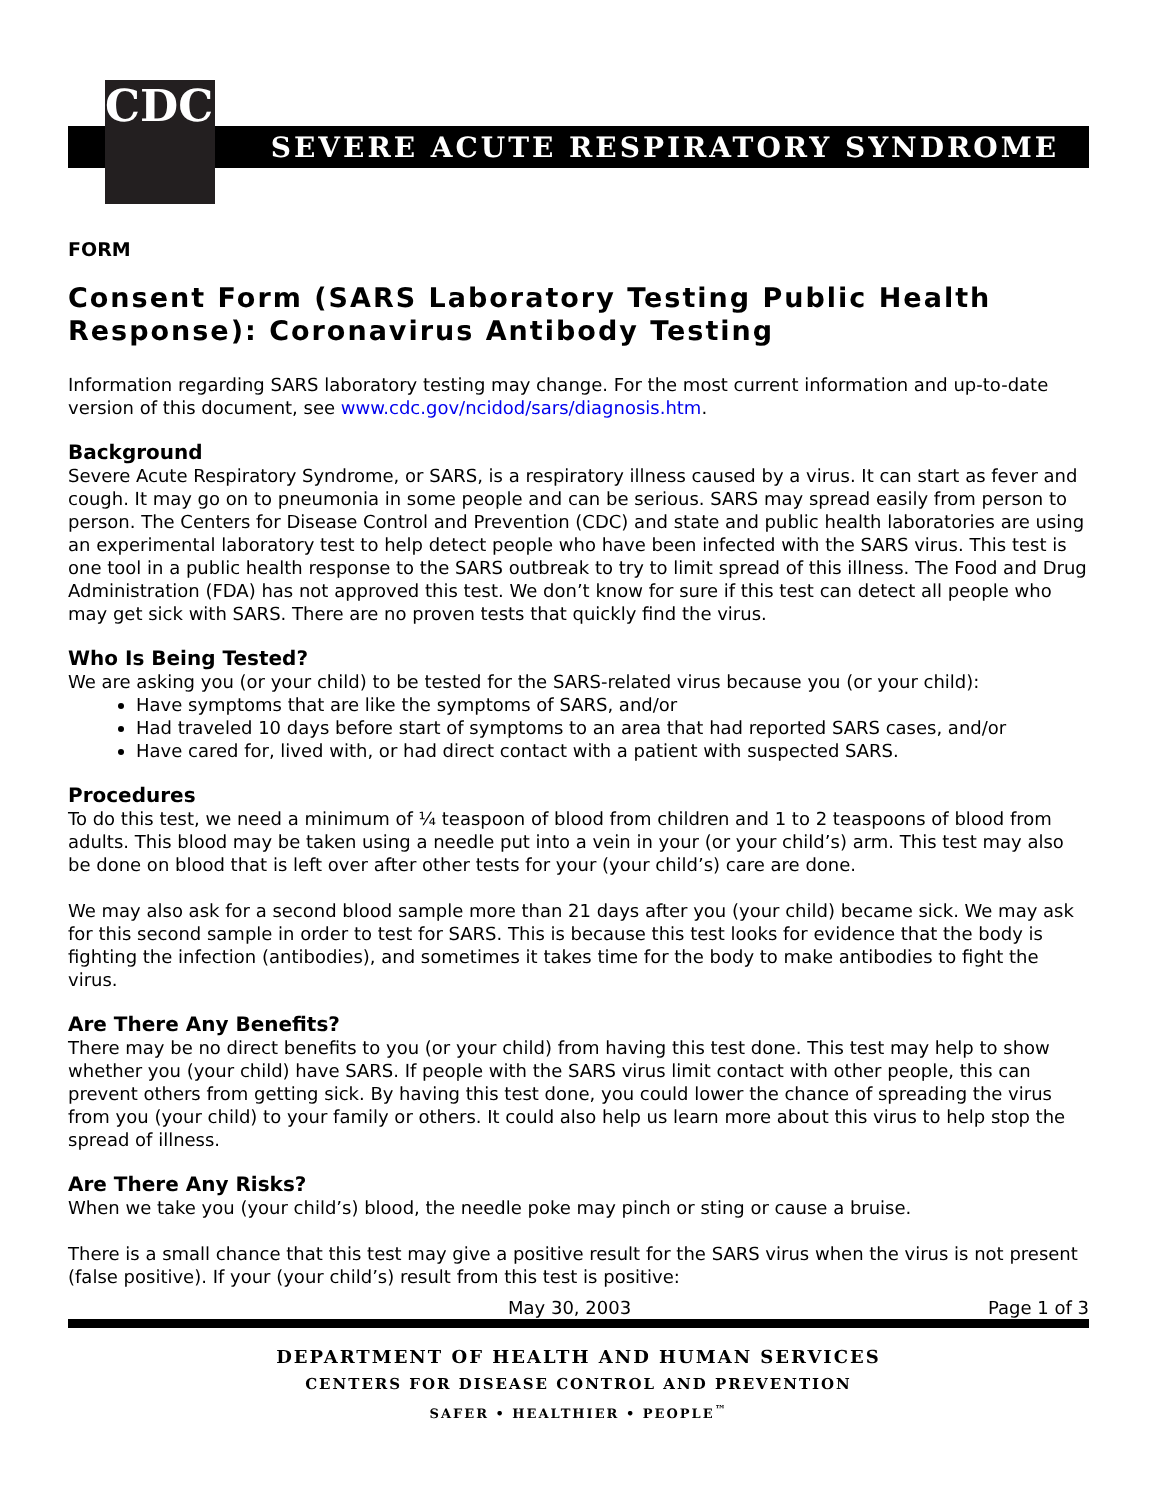CDC
SEVERE ACUTE RESPIRATORY SYNDROME
FORM
Consent Form (SARS Laboratory Testing Public Health Response): Coronavirus Antibody Testing
Information regarding SARS laboratory testing may change. For the most current information and up-to-date version of this document, see www.cdc.gov/ncidod/sars/diagnosis.htm.
Background
Severe Acute Respiratory Syndrome, or SARS, is a respiratory illness caused by a virus. It can start as fever and cough. It may go on to pneumonia in some people and can be serious. SARS may spread easily from person to person. The Centers for Disease Control and Prevention (CDC) and state and public health laboratories are using an experimental laboratory test to help detect people who have been infected with the SARS virus. This test is one tool in a public health response to the SARS outbreak to try to limit spread of this illness. The Food and Drug Administration (FDA) has not approved this test. We don’t know for sure if this test can detect all people who may get sick with SARS. There are no proven tests that quickly find the virus.
Who Is Being Tested?
We are asking you (or your child) to be tested for the SARS-related virus because you (or your child):
Have symptoms that are like the symptoms of SARS, and/or
Had traveled 10 days before start of symptoms to an area that had reported SARS cases, and/or
Have cared for, lived with, or had direct contact with a patient with suspected SARS.
Procedures
To do this test, we need a minimum of ¼ teaspoon of blood from children and 1 to 2 teaspoons of blood from adults. This blood may be taken using a needle put into a vein in your (or your child’s) arm. This test may also be done on blood that is left over after other tests for your (your child’s) care are done.
We may also ask for a second blood sample more than 21 days after you (your child) became sick. We may ask for this second sample in order to test for SARS. This is because this test looks for evidence that the body is fighting the infection (antibodies), and sometimes it takes time for the body to make antibodies to fight the virus.
Are There Any Benefits?
There may be no direct benefits to you (or your child) from having this test done. This test may help to show whether you (your child) have SARS. If people with the SARS virus limit contact with other people, this can prevent others from getting sick. By having this test done, you could lower the chance of spreading the virus from you (your child) to your family or others. It could also help us learn more about this virus to help stop the spread of illness.
Are There Any Risks?
When we take you (your child’s) blood, the needle poke may pinch or sting or cause a bruise.
There is a small chance that this test may give a positive result for the SARS virus when the virus is not present (false positive). If your (your child’s) result from this test is positive:
May 30, 2003 Page 1 of 3
DEPARTMENT OF HEALTH AND HUMAN SERVICES
CENTERS FOR DISEASE CONTROL AND PREVENTION
SAFER • HEALTHIER • PEOPLE<sup>™</sup>